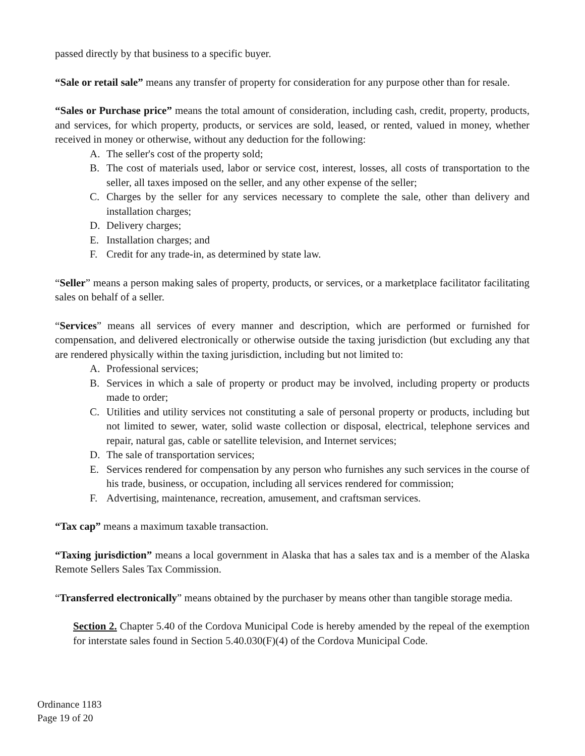passed directly by that business to a specific buyer.
“Sale or retail sale” means any transfer of property for consideration for any purpose other than for resale.
“Sales or Purchase price” means the total amount of consideration, including cash, credit, property, products, and services, for which property, products, or services are sold, leased, or rented, valued in money, whether received in money or otherwise, without any deduction for the following:
A. The seller's cost of the property sold;
B. The cost of materials used, labor or service cost, interest, losses, all costs of transportation to the seller, all taxes imposed on the seller, and any other expense of the seller;
C. Charges by the seller for any services necessary to complete the sale, other than delivery and installation charges;
D. Delivery charges;
E. Installation charges; and
F. Credit for any trade-in, as determined by state law.
“Seller” means a person making sales of property, products, or services, or a marketplace facilitator facilitating sales on behalf of a seller.
“Services” means all services of every manner and description, which are performed or furnished for compensation, and delivered electronically or otherwise outside the taxing jurisdiction (but excluding any that are rendered physically within the taxing jurisdiction, including but not limited to:
A. Professional services;
B. Services in which a sale of property or product may be involved, including property or products made to order;
C. Utilities and utility services not constituting a sale of personal property or products, including but not limited to sewer, water, solid waste collection or disposal, electrical, telephone services and repair, natural gas, cable or satellite television, and Internet services;
D. The sale of transportation services;
E. Services rendered for compensation by any person who furnishes any such services in the course of his trade, business, or occupation, including all services rendered for commission;
F. Advertising, maintenance, recreation, amusement, and craftsman services.
“Tax cap” means a maximum taxable transaction.
“Taxing jurisdiction” means a local government in Alaska that has a sales tax and is a member of the Alaska Remote Sellers Sales Tax Commission.
“Transferred electronically” means obtained by the purchaser by means other than tangible storage media.
Section 2. Chapter 5.40 of the Cordova Municipal Code is hereby amended by the repeal of the exemption for interstate sales found in Section 5.40.030(F)(4) of the Cordova Municipal Code.
Ordinance 1183
Page 19 of 20